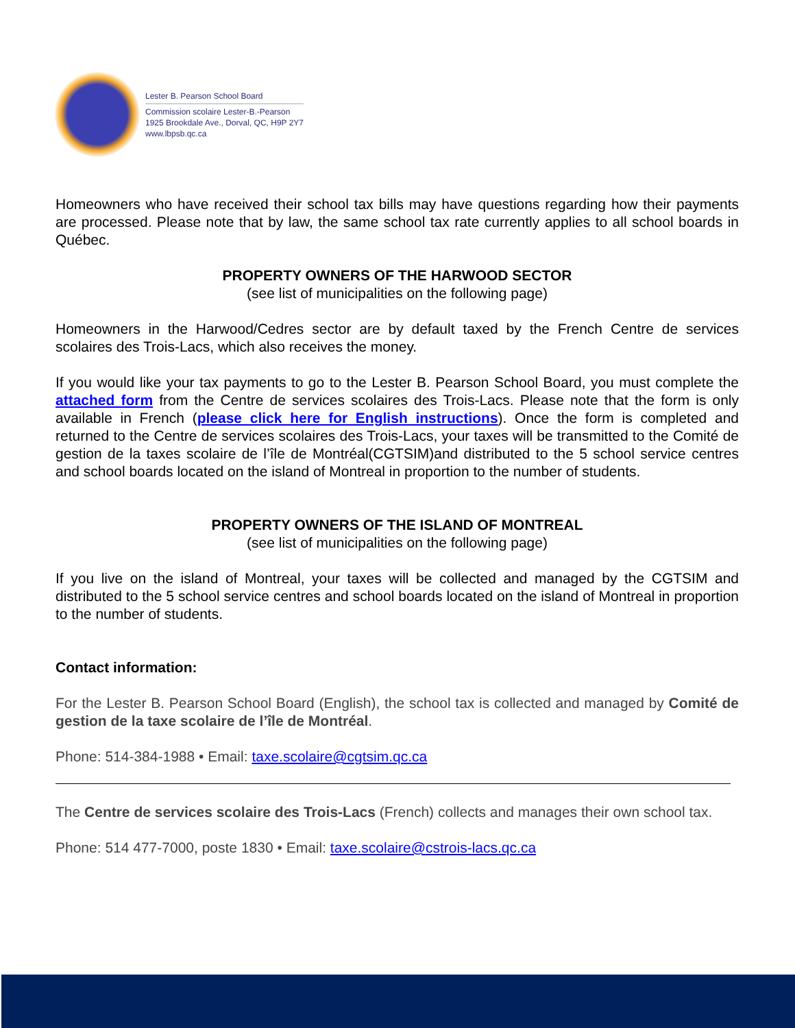Lester B. Pearson School Board
Commission scolaire Lester-B.-Pearson
1925 Brookdale Ave., Dorval, QC, H9P 2Y7
www.lbpsb.qc.ca
Homeowners who have received their school tax bills may have questions regarding how their payments are processed. Please note that by law, the same school tax rate currently applies to all school boards in Québec.
PROPERTY OWNERS OF THE HARWOOD SECTOR
(see list of municipalities on the following page)
Homeowners in the Harwood/Cedres sector are by default taxed by the French Centre de services scolaires des Trois-Lacs, which also receives the money.
If you would like your tax payments to go to the Lester B. Pearson School Board, you must complete the attached form from the Centre de services scolaires des Trois-Lacs. Please note that the form is only available in French (please click here for English instructions). Once the form is completed and returned to the Centre de services scolaires des Trois-Lacs, your taxes will be transmitted to the Comité de gestion de la taxes scolaire de l’île de Montréal(CGTSIM)and distributed to the 5 school service centres and school boards located on the island of Montreal in proportion to the number of students.
PROPERTY OWNERS OF THE ISLAND OF MONTREAL
(see list of municipalities on the following page)
If you live on the island of Montreal, your taxes will be collected and managed by the CGTSIM and distributed to the 5 school service centres and school boards located on the island of Montreal in proportion to the number of students.
Contact information:
For the Lester B. Pearson School Board (English), the school tax is collected and managed by Comité de gestion de la taxe scolaire de l’île de Montréal.
Phone: 514-384-1988 • Email: taxe.scolaire@cgtsim.qc.ca
The Centre de services scolaire des Trois-Lacs (French) collects and manages their own school tax.
Phone: 514 477-7000, poste 1830 • Email: taxe.scolaire@cstrois-lacs.qc.ca